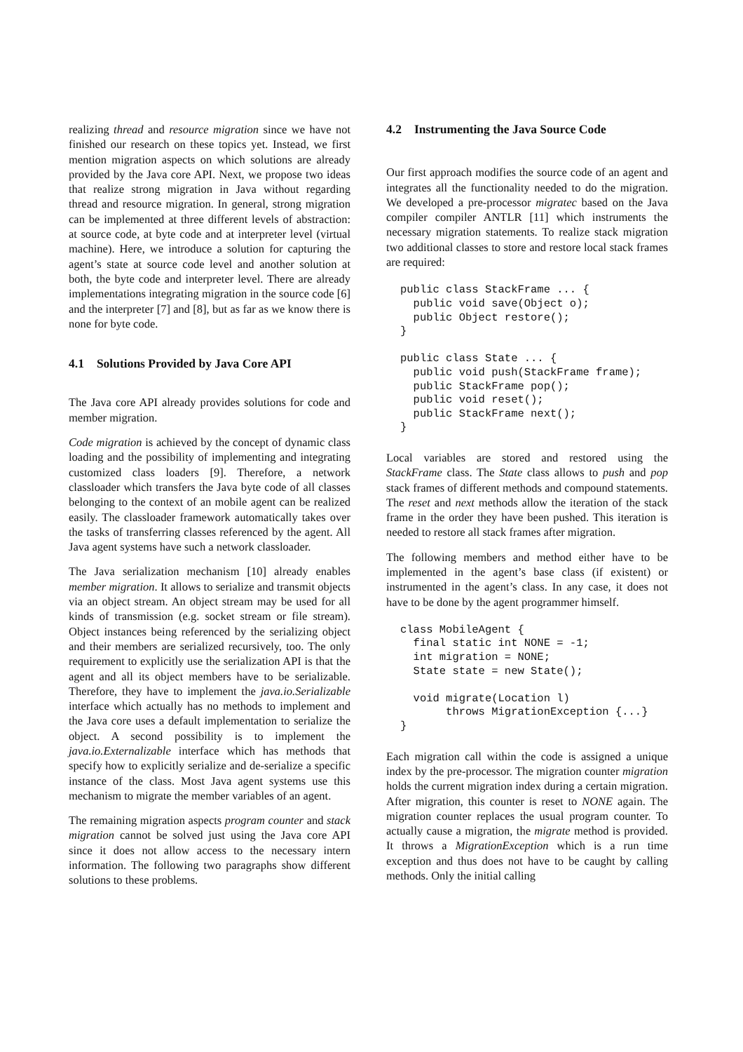realizing thread and resource migration since we have not finished our research on these topics yet. Instead, we first mention migration aspects on which solutions are already provided by the Java core API. Next, we propose two ideas that realize strong migration in Java without regarding thread and resource migration. In general, strong migration can be implemented at three different levels of abstraction: at source code, at byte code and at interpreter level (virtual machine). Here, we introduce a solution for capturing the agent’s state at source code level and another solution at both, the byte code and interpreter level. There are already implementations integrating migration in the source code [6] and the interpreter [7] and [8], but as far as we know there is none for byte code.
4.1 Solutions Provided by Java Core API
The Java core API already provides solutions for code and member migration.
Code migration is achieved by the concept of dynamic class loading and the possibility of implementing and integrating customized class loaders [9]. Therefore, a network classloader which transfers the Java byte code of all classes belonging to the context of an mobile agent can be realized easily. The classloader framework automatically takes over the tasks of transferring classes referenced by the agent. All Java agent systems have such a network classloader.
The Java serialization mechanism [10] already enables member migration. It allows to serialize and transmit objects via an object stream. An object stream may be used for all kinds of transmission (e.g. socket stream or file stream). Object instances being referenced by the serializing object and their members are serialized recursively, too. The only requirement to explicitly use the serialization API is that the agent and all its object members have to be serializable. Therefore, they have to implement the java.io.Serializable interface which actually has no methods to implement and the Java core uses a default implementation to serialize the object. A second possibility is to implement the java.io.Externalizable interface which has methods that specify how to explicitly serialize and de-serialize a specific instance of the class. Most Java agent systems use this mechanism to migrate the member variables of an agent.
The remaining migration aspects program counter and stack migration cannot be solved just using the Java core API since it does not allow access to the necessary intern information. The following two paragraphs show different solutions to these problems.
4.2 Instrumenting the Java Source Code
Our first approach modifies the source code of an agent and integrates all the functionality needed to do the migration. We developed a pre-processor migratec based on the Java compiler compiler ANTLR [11] which instruments the necessary migration statements. To realize stack migration two additional classes to store and restore local stack frames are required:
public class StackFrame ... {
  public void save(Object o);
  public Object restore();
}

public class State ... {
  public void push(StackFrame frame);
  public StackFrame pop();
  public void reset();
  public StackFrame next();
}
Local variables are stored and restored using the StackFrame class. The State class allows to push and pop stack frames of different methods and compound statements. The reset and next methods allow the iteration of the stack frame in the order they have been pushed. This iteration is needed to restore all stack frames after migration.
The following members and method either have to be implemented in the agent’s base class (if existent) or instrumented in the agent’s class. In any case, it does not have to be done by the agent programmer himself.
class MobileAgent {
  final static int NONE = -1;
  int migration = NONE;
  State state = new State();

  void migrate(Location l)
       throws MigrationException {...}
}
Each migration call within the code is assigned a unique index by the pre-processor. The migration counter migration holds the current migration index during a certain migration. After migration, this counter is reset to NONE again. The migration counter replaces the usual program counter. To actually cause a migration, the migrate method is provided. It throws a MigrationException which is a run time exception and thus does not have to be caught by calling methods. Only the initial calling